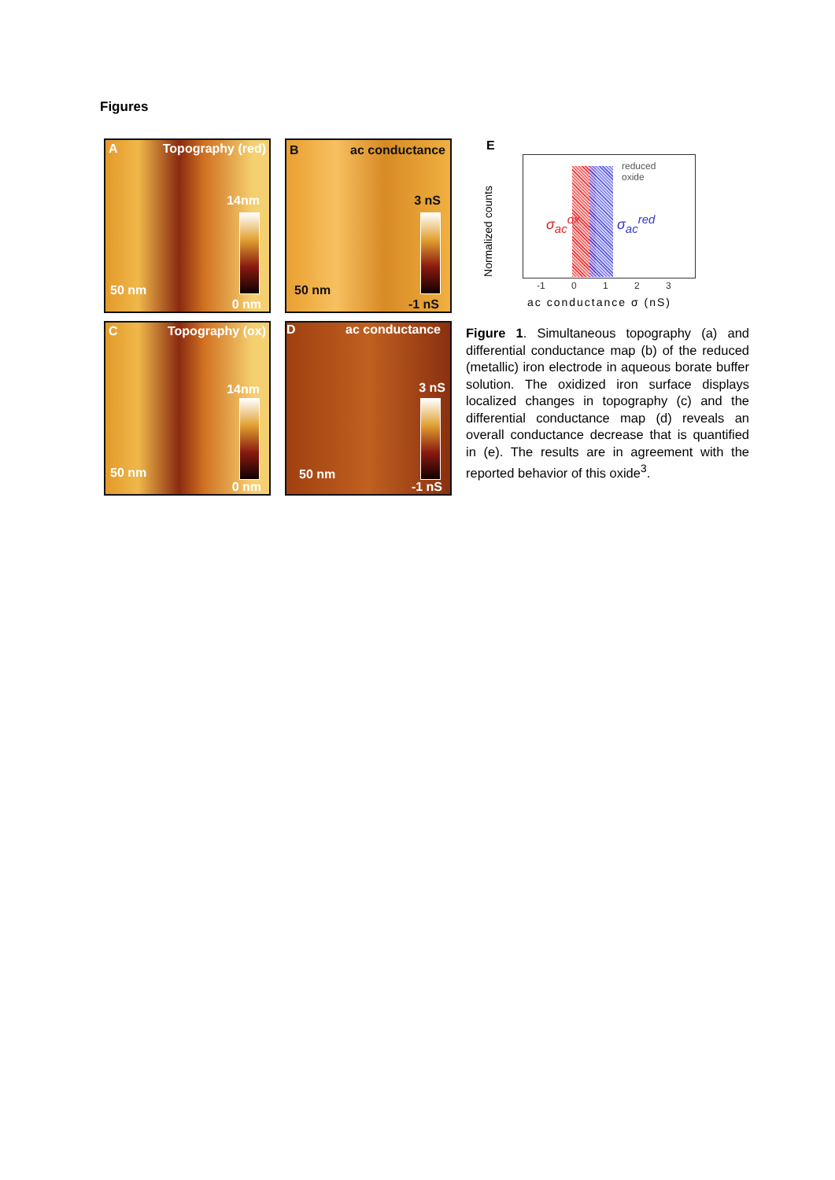Figures
A Topography (red)
14nm
50 nm
0 nm
B ac conductance
3 nS
50 nm
-1 nS
C Topography (ox)
14nm
50 nm
0 nm
D ac conductance
3 nS
50 nm
-1 nS
E
Normalized counts
reduced
oxide
σ<sub>ac</sub><sup>ox</sup> σ<sub>ac</sub><sup>red</sup>
-1 0 1 2 3
ac conductance σ (nS)
Figure 1. Simultaneous topography (a) and differential conductance map (b) of the reduced (metallic) iron electrode in aqueous borate buffer solution. The oxidized iron surface displays localized changes in topography (c) and the differential conductance map (d) reveals an overall conductance decrease that is quantified in (e). The results are in agreement with the reported behavior of this oxide<sup>3</sup>.